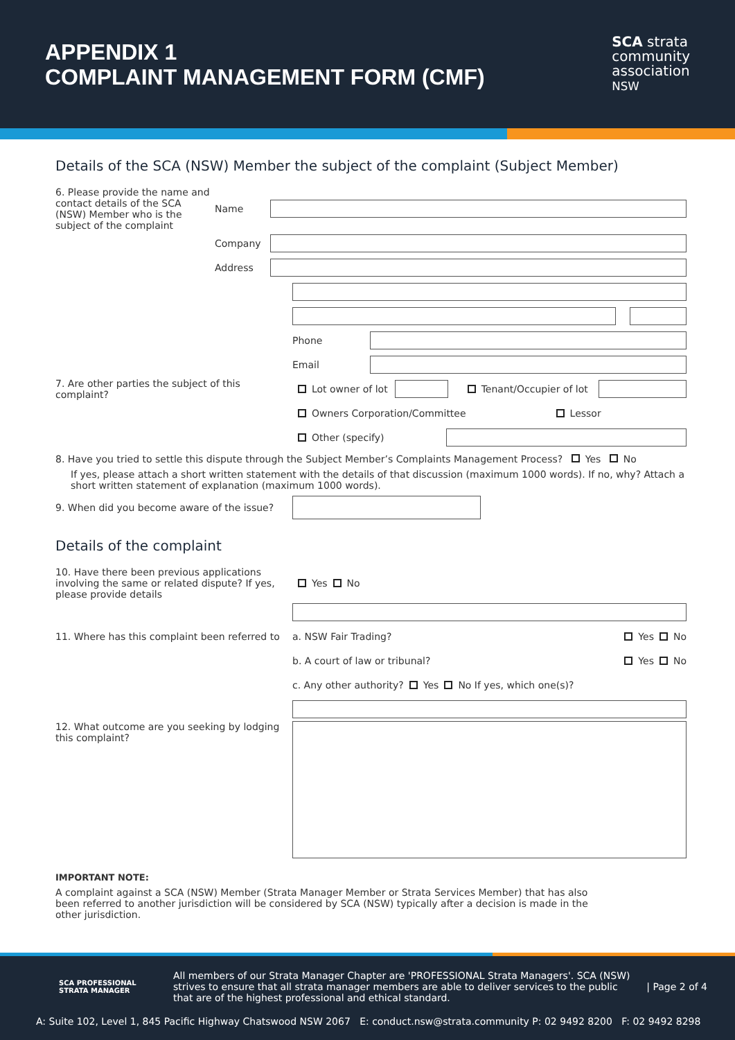APPENDIX 1
COMPLAINT MANAGEMENT FORM (CMF)
SCA strata
community
association
NSW
Details of the SCA (NSW) Member the subject of the complaint (Subject Member)
6. Please provide the name and contact details of the SCA (NSW) Member who is the subject of the complaint
Name
Company
Address
Phone
Email
7. Are other parties the subject of this complaint?
Lot owner of lot
Tenant/Occupier of lot
Owners Corporation/Committee Lessor
Other (specify)
8. Have you tried to settle this dispute through the Subject Member’s Complaints Management Process? Yes No
If yes, please attach a short written statement with the details of that discussion (maximum 1000 words). If no, why? Attach a short written statement of explanation (maximum 1000 words).
9. When did you become aware of the issue?
Details of the complaint
10. Have there been previous applications involving the same or related dispute? If yes, please provide details
Yes No
11. Where has this complaint been referred to
a. NSW Fair Trading?
Yes No
b. A court of law or tribunal?
Yes No
c. Any other authority? Yes No If yes, which one(s)?
12. What outcome are you seeking by lodging this complaint?
IMPORTANT NOTE:
A complaint against a SCA (NSW) Member (Strata Manager Member or Strata Services Member) that has also been referred to another jurisdiction will be considered by SCA (NSW) typically after a decision is made in the other jurisdiction.
SCA PROFESSIONAL STRATA MANAGER
All members of our Strata Manager Chapter are 'PROFESSIONAL Strata Managers'. SCA (NSW) strives to ensure that all strata manager members are able to deliver services to the public that are of the highest professional and ethical standard.
| Page 2 of 4
A: Suite 102, Level 1, 845 Pacific Highway Chatswood NSW 2067 E: conduct.nsw@strata.community P: 02 9492 8200 F: 02 9492 8298